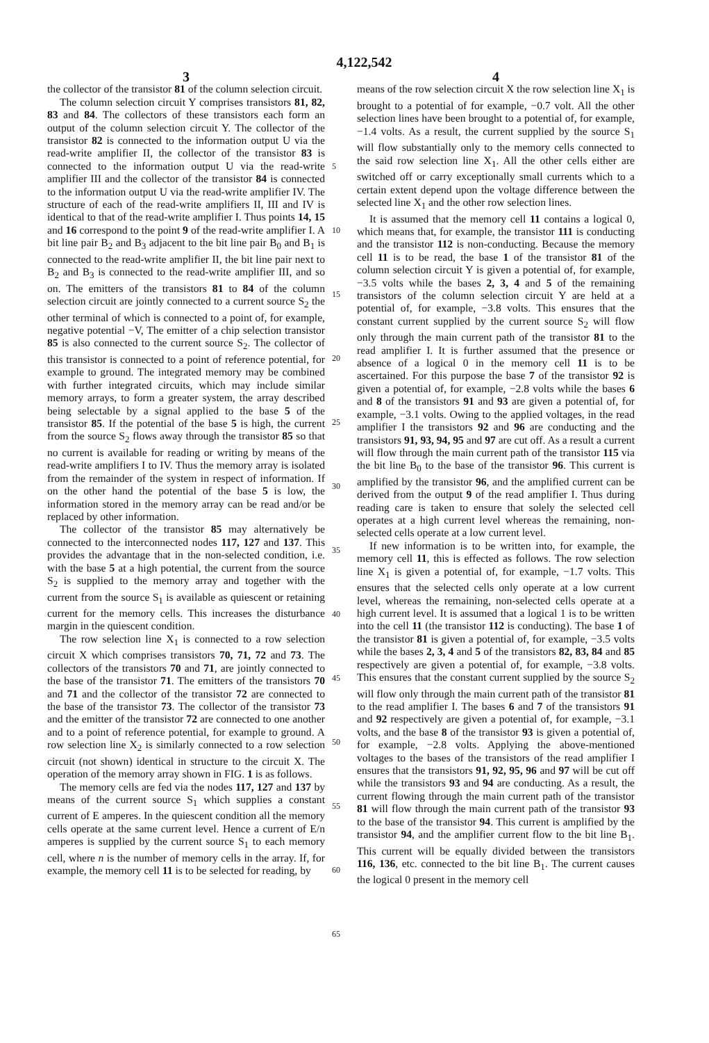4,122,542
3
the collector of the transistor 81 of the column selection circuit.
The column selection circuit Y comprises transistors 81, 82, 83 and 84. The collectors of these transistors each form an output of the column selection circuit Y. The collector of the transistor 82 is connected to the information output U via the read-write amplifier II, the collector of the transistor 83 is connected to the information output U via the read-write amplifier III and the collector of the transistor 84 is connected to the information output U via the read-write amplifier IV. The structure of each of the read-write amplifiers II, III and IV is identical to that of the read-write amplifier I. Thus points 14, 15 and 16 correspond to the point 9 of the read-write amplifier I. A bit line pair B<sub>2</sub> and B<sub>3</sub> adjacent to the bit line pair B<sub>0</sub> and B<sub>1</sub> is connected to the read-write amplifier II, the bit line pair next to B<sub>2</sub> and B<sub>3</sub> is connected to the read-write amplifier III, and so on. The emitters of the transistors 81 to 84 of the column selection circuit are jointly connected to a current source S<sub>2</sub> the other terminal of which is connected to a point of, for example, negative potential −V, The emitter of a chip selection transistor 85 is also connected to the current source S<sub>2</sub>. The collector of this transistor is connected to a point of reference potential, for example to ground. The integrated memory may be combined with further integrated circuits, which may include similar memory arrays, to form a greater system, the array described being selectable by a signal applied to the base 5 of the transistor 85. If the potential of the base 5 is high, the current from the source S<sub>2</sub> flows away through the transistor 85 so that no current is available for reading or writing by means of the read-write amplifiers I to IV. Thus the memory array is isolated from the remainder of the system in respect of information. If on the other hand the potential of the base 5 is low, the information stored in the memory array can be read and/or be replaced by other information.
The collector of the transistor 85 may alternatively be connected to the interconnected nodes 117, 127 and 137. This provides the advantage that in the non-selected condition, i.e. with the base 5 at a high potential, the current from the source S<sub>2</sub> is supplied to the memory array and together with the current from the source S<sub>1</sub> is available as quiescent or retaining current for the memory cells. This increases the disturbance margin in the quiescent condition.
The row selection line X<sub>1</sub> is connected to a row selection circuit X which comprises transistors 70, 71, 72 and 73. The collectors of the transistors 70 and 71, are jointly connected to the base of the transistor 71. The emitters of the transistors 70 and 71 and the collector of the transistor 72 are connected to the base of the transistor 73. The collector of the transistor 73 and the emitter of the transistor 72 are connected to one another and to a point of reference potential, for example to ground. A row selection line X<sub>2</sub> is similarly connected to a row selection circuit (not shown) identical in structure to the circuit X. The operation of the memory array shown in FIG. 1 is as follows.
The memory cells are fed via the nodes 117, 127 and 137 by means of the current source S<sub>1</sub> which supplies a constant current of E amperes. In the quiescent condition all the memory cells operate at the same current level. Hence a current of E/n amperes is supplied by the current source S<sub>1</sub> to each memory cell, where n is the number of memory cells in the array. If, for example, the memory cell 11 is to be selected for reading, by
5
10
15
20
25
30
35
40
45
50
55
60
65
4
means of the row selection circuit X the row selection line X<sub>1</sub> is brought to a potential of for example, −0.7 volt. All the other selection lines have been brought to a potential of, for example, −1.4 volts. As a result, the current supplied by the source S<sub>1</sub> will flow substantially only to the memory cells connected to the said row selection line X<sub>1</sub>. All the other cells either are switched off or carry exceptionally small currents which to a certain extent depend upon the voltage difference between the selected line X<sub>1</sub> and the other row selection lines.
It is assumed that the memory cell 11 contains a logical 0, which means that, for example, the transistor 111 is conducting and the transistor 112 is non-conducting. Because the memory cell 11 is to be read, the base 1 of the transistor 81 of the column selection circuit Y is given a potential of, for example, −3.5 volts while the bases 2, 3, 4 and 5 of the remaining transistors of the column selection circuit Y are held at a potential of, for example, −3.8 volts. This ensures that the constant current supplied by the current source S<sub>2</sub> will flow only through the main current path of the transistor 81 to the read amplifier I. It is further assumed that the presence or absence of a logical 0 in the memory cell 11 is to be ascertained. For this purpose the base 7 of the transistor 92 is given a potential of, for example, −2.8 volts while the bases 6 and 8 of the transistors 91 and 93 are given a potential of, for example, −3.1 volts. Owing to the applied voltages, in the read amplifier I the transistors 92 and 96 are conducting and the transistors 91, 93, 94, 95 and 97 are cut off. As a result a current will flow through the main current path of the transistor 115 via the bit line B<sub>0</sub> to the base of the transistor 96. This current is amplified by the transistor 96, and the amplified current can be derived from the output 9 of the read amplifier I. Thus during reading care is taken to ensure that solely the selected cell operates at a high current level whereas the remaining, non-selected cells operate at a low current level.
If new information is to be written into, for example, the memory cell 11, this is effected as follows. The row selection line X<sub>1</sub> is given a potential of, for example, −1.7 volts. This ensures that the selected cells only operate at a low current level, whereas the remaining, non-selected cells operate at a high current level. It is assumed that a logical 1 is to be written into the cell 11 (the transistor 112 is conducting). The base 1 of the transistor 81 is given a potential of, for example, −3.5 volts while the bases 2, 3, 4 and 5 of the transistors 82, 83, 84 and 85 respectively are given a potential of, for example, −3.8 volts. This ensures that the constant current supplied by the source S<sub>2</sub> will flow only through the main current path of the transistor 81 to the read amplifier I. The bases 6 and 7 of the transistors 91 and 92 respectively are given a potential of, for example, −3.1 volts, and the base 8 of the transistor 93 is given a potential of, for example, −2.8 volts. Applying the above-mentioned voltages to the bases of the transistors of the read amplifier I ensures that the transistors 91, 92, 95, 96 and 97 will be cut off while the transistors 93 and 94 are conducting. As a result, the current flowing through the main current path of the transistor 81 will flow through the main current path of the transistor 93 to the base of the transistor 94. This current is amplified by the transistor 94, and the amplifier current flow to the bit line B<sub>1</sub>. This current will be equally divided between the transistors 116, 136, etc. connected to the bit line B<sub>1</sub>. The current causes the logical 0 present in the memory cell